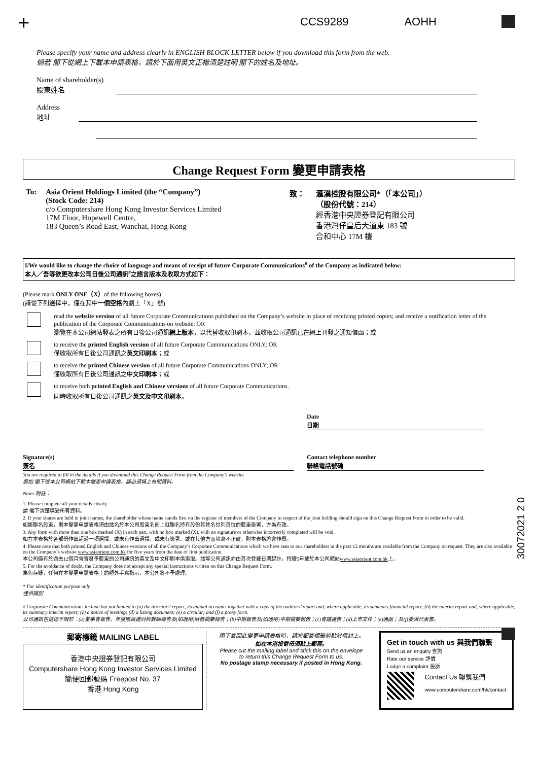+
CCS9289 AOHH
30072021 2 0
Please specify your name and address clearly in ENGLISH BLOCK LETTER below if you download this form from the web.
倘若 閣下從網上下載本申請表格，請於下面用英文正楷清楚註明 閣下的姓名及地址。
Name of shareholder(s)
股東姓名
Address
地址
Change Request Form 變更申請表格
To: Asia Orient Holdings Limited (the “Company”)
(Stock Code: 214)
c/o Computershare Hong Kong Investor Services Limited
17M Floor, Hopewell Centre,
183 Queen’s Road East, Wanchai, Hong Kong
致： 滙漢控股有限公司*（「本公司」）
（股份代號：214）
經香港中央證券登記有限公司
香港灣仔皇后大道東 183 號
合和中心 17M 樓
I/We would like to change the choice of language and means of receipt of future Corporate Communications<sup>#</sup> of the Company as indicated below:
本人／吾等欲更改本公司日後公司通訊<sup>#</sup>之語言版本及收取方式如下：
(Please mark ONLY ONE（X）of the following boxes)
(請從下列選擇中，僅在其中一個空格內劃上「X」號)
read the website version of all future Corporate Communications published on the Company’s website in place of receiving printed copies; and receive a notification letter of the publication of the Corporate Communications on website; OR
瀏覽在本公司網站發表之所有日後公司通訊網上版本，以代替收取印刷本，並收取公司通訊已在網上刊發之通知信函；或
to receive the printed English version of all future Corporate Communications ONLY; OR
僅收取所有日後公司通訊之英文印刷本；或
to receive the printed Chinese version of all future Corporate Communications ONLY; OR
僅收取所有日後公司通訊之中文印刷本；或
to receive both printed English and Chinese versions of all future Corporate Communications.
同時收取所有日後公司通訊之英文及中文印刷本。
Date
日期
Signature(s)
簽名
Contact telephone number
聯絡電話號碼
You are required to fill in the details if you download this Change Request Form from the Company’s website.
假如 閣下從本公司網站下載本變更申請表格，請必須填上有關資料。
Notes 附註：
1. Please complete all your details clearly.
請 閣下清楚填妥所有資料。
2. If your shares are held in joint names, the shareholder whose name stands first on the register of members of the Company in respect of the joint holding should sign on this Change Request Form in order to be valid.
如屬聯名股東，則本變更申請表格須由該名於本公司股東名冊上就聯名持有股份其姓名位列首位的股東簽署，方為有效。
3. Any form with more than one box marked (X) in each part, with no box marked (X), with no signature or otherwise incorrectly completed will be void.
如在本表格於各部份作出超過一項選擇、或未有作出選擇、或未有簽署、或在其他方面填寫不正確，則本表格將會作廢。
4. Please note that both printed English and Chinese versions of all the Company’s Corporate Communications which we have sent to our shareholders in the past 12 months are available from the Company on request. They are also available on the Company’s website www.asiaorient.com.hk for five years from the date of first publication.
本公司備有於過去12個月曾寄發予股東的公司通訊的英文及中文印刷本供索取。該等公司通訊亦由首次登載日期起計，持續5年載於本公司網站www.asiaorient.com.hk上。
5. For the avoidance of doubt, the Company does not accept any special instructions written on this Change Request Form.
為免存疑，任何在本變更申請表格上的額外手寫指示，本公司將不予處理。
* For identification purpose only
僅供識別
# Corporate Communications include but not limited to (a) the directors’ report, its annual accounts together with a copy of the auditors’ report and, where applicable, its summary financial report; (b) the interim report and, where applicable, its summary interim report; (c) a notice of meeting; (d) a listing document; (e) a circular; and (f) a proxy form.
公司通訊包括但不限於：(a)董事會報告、年度賬目連同核數師報告及(如適用)財務摘要報告；(b)中期報告及(如適用)中期摘要報告；(c)會議通告；(d)上市文件；(e)通函；及(f)委派代表書。
郵寄標籤 MAILING LABEL
香港中央證券登記有限公司
Computershare Hong Kong Investor Services Limited
簡便回郵號碼 Freepost No. 37
香港 Hong Kong
閣下寄回此變更申請表格時，請將郵寄標籤剪貼於信封上。
如在本港投寄毋須貼上郵票。
Please cut the mailing label and stick this on the envelope
to return this Change Request Form to us.
No postage stamp necessary if posted in Hong Kong.
Get in touch with us 與我們聯繫
Send us an enquiry 查詢
Rate our service 評價
Lodge a complaint 投訴
Contact Us 聯繫我們
www.computershare.com/hk/contact